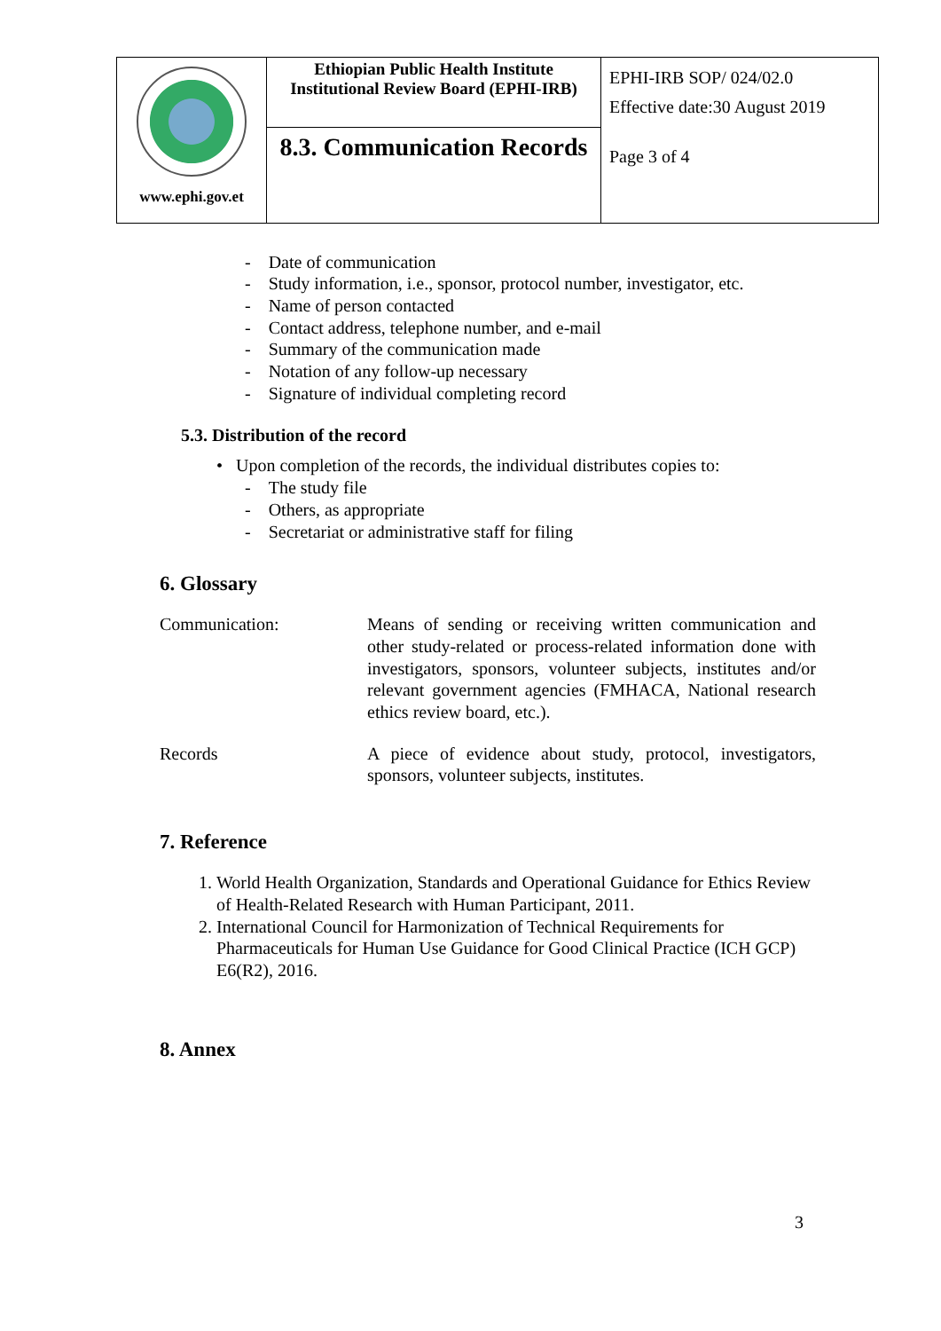| www.ephi.gov.et | Ethiopian Public Health Institute Institutional Review Board (EPHI-IRB) | EPHI-IRB SOP/ 024/02.0 Effective date:30 August 2019 |
| | 8.3. Communication Records | Page 3 of 4 |
- Date of communication
- Study information, i.e., sponsor, protocol number, investigator, etc.
- Name of person contacted
- Contact address, telephone number, and e-mail
- Summary of the communication made
- Notation of any follow-up necessary
- Signature of individual completing record
5.3. Distribution of the record
• Upon completion of the records, the individual distributes copies to:
- The study file
- Others, as appropriate
- Secretariat or administrative staff for filing
6. Glossary
Communication: Means of sending or receiving written communication and other study-related or process-related information done with investigators, sponsors, volunteer subjects, institutes and/or relevant government agencies (FMHACA, National research ethics review board, etc.).
Records A piece of evidence about study, protocol, investigators, sponsors, volunteer subjects, institutes.
7. Reference
1. World Health Organization, Standards and Operational Guidance for Ethics Review of Health-Related Research with Human Participant, 2011.
2. International Council for Harmonization of Technical Requirements for Pharmaceuticals for Human Use Guidance for Good Clinical Practice (ICH GCP) E6(R2), 2016.
8. Annex
3